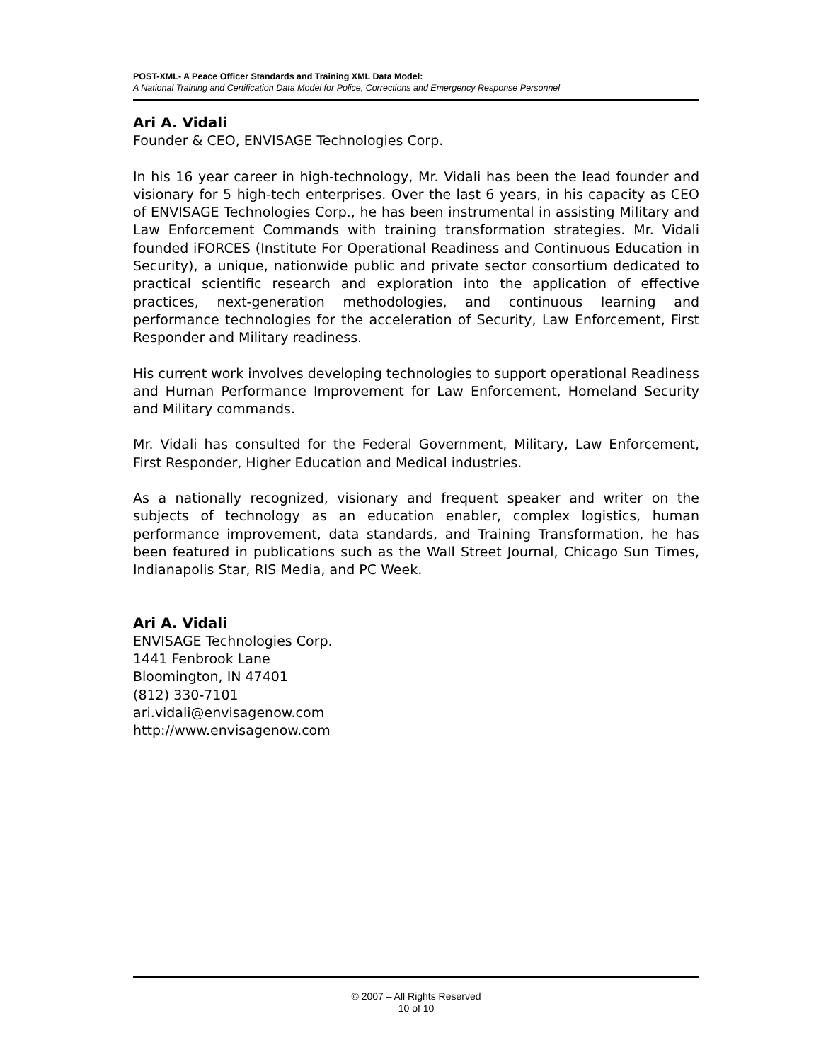POST-XML- A Peace Officer Standards and Training XML Data Model:
A National Training and Certification Data Model for Police, Corrections and Emergency Response Personnel
Ari A. Vidali
Founder & CEO, ENVISAGE Technologies Corp.
In his 16 year career in high-technology, Mr. Vidali has been the lead founder and visionary for 5 high-tech enterprises. Over the last 6 years, in his capacity as CEO of ENVISAGE Technologies Corp., he has been instrumental in assisting Military and Law Enforcement Commands with training transformation strategies. Mr. Vidali founded iFORCES (Institute For Operational Readiness and Continuous Education in Security), a unique, nationwide public and private sector consortium dedicated to practical scientific research and exploration into the application of effective practices, next-generation methodologies, and continuous learning and performance technologies for the acceleration of Security, Law Enforcement, First Responder and Military readiness.
His current work involves developing technologies to support operational Readiness and Human Performance Improvement for Law Enforcement, Homeland Security and Military commands.
Mr. Vidali has consulted for the Federal Government, Military, Law Enforcement, First Responder, Higher Education and Medical industries.
As a nationally recognized, visionary and frequent speaker and writer on the subjects of technology as an education enabler, complex logistics, human performance improvement, data standards, and Training Transformation, he has been featured in publications such as the Wall Street Journal, Chicago Sun Times, Indianapolis Star, RIS Media, and PC Week.
Ari A. Vidali
ENVISAGE Technologies Corp.
1441 Fenbrook Lane
Bloomington, IN 47401
(812) 330-7101
ari.vidali@envisagenow.com
http://www.envisagenow.com
© 2007 – All Rights Reserved
10 of 10